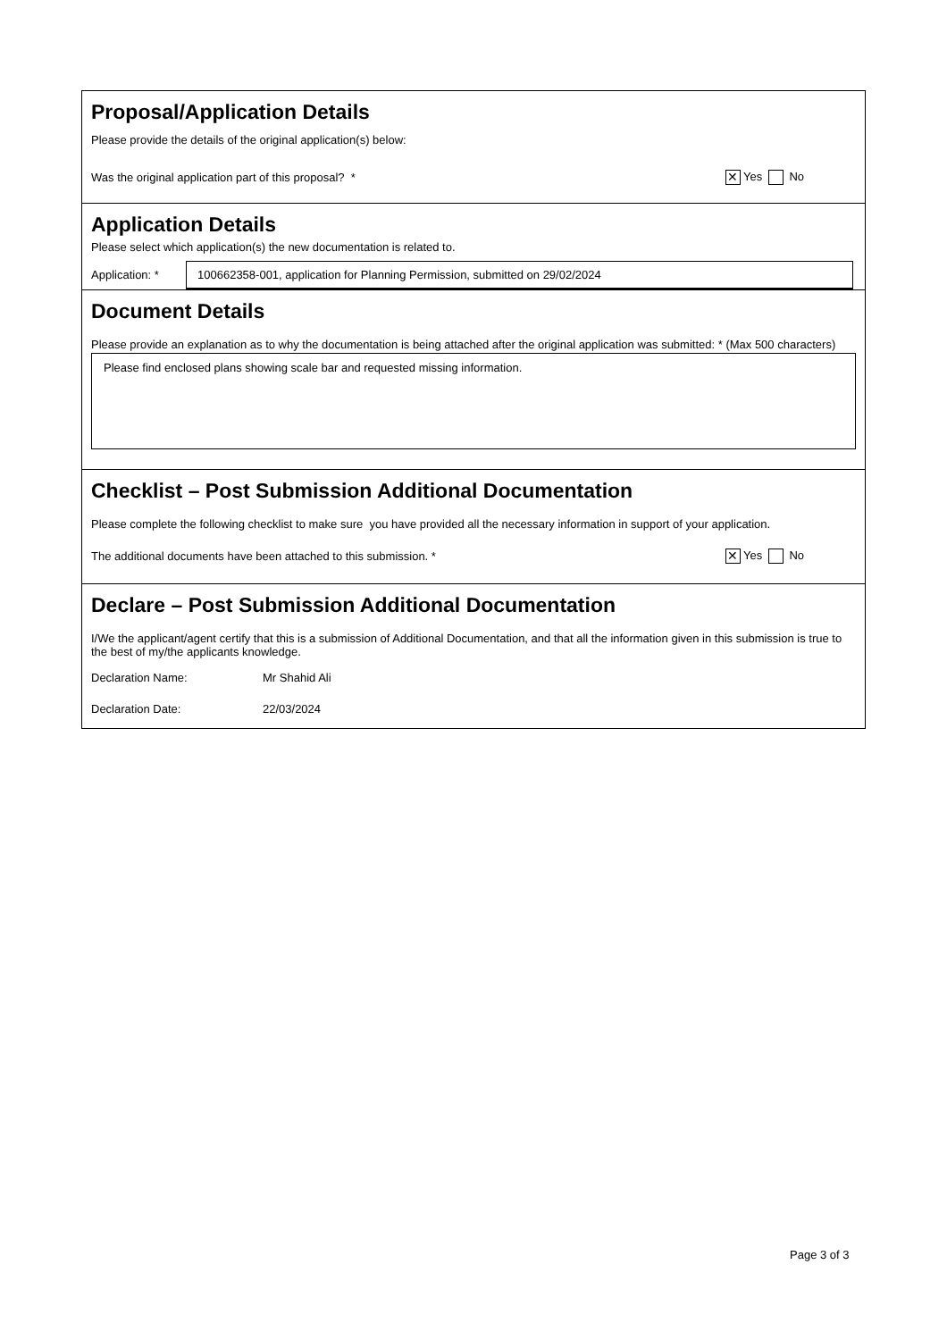Proposal/Application Details
Please provide the details of the original application(s) below:
Was the original application part of this proposal? * ✕ Yes No
Application Details
Please select which application(s) the new documentation is related to.
Application: *
100662358-001, application for Planning Permission, submitted on 29/02/2024
Document Details
Please provide an explanation as to why the documentation is being attached after the original application was submitted: * (Max 500 characters)
Please find enclosed plans showing scale bar and requested missing information.
Checklist – Post Submission Additional Documentation
Please complete the following checklist to make sure you have provided all the necessary information in support of your application.
The additional documents have been attached to this submission. * ✕ Yes No
Declare – Post Submission Additional Documentation
I/We the applicant/agent certify that this is a submission of Additional Documentation, and that all the information given in this submission is true to the best of my/the applicants knowledge.
Declaration Name: Mr Shahid Ali
Declaration Date: 22/03/2024
Page 3 of 3